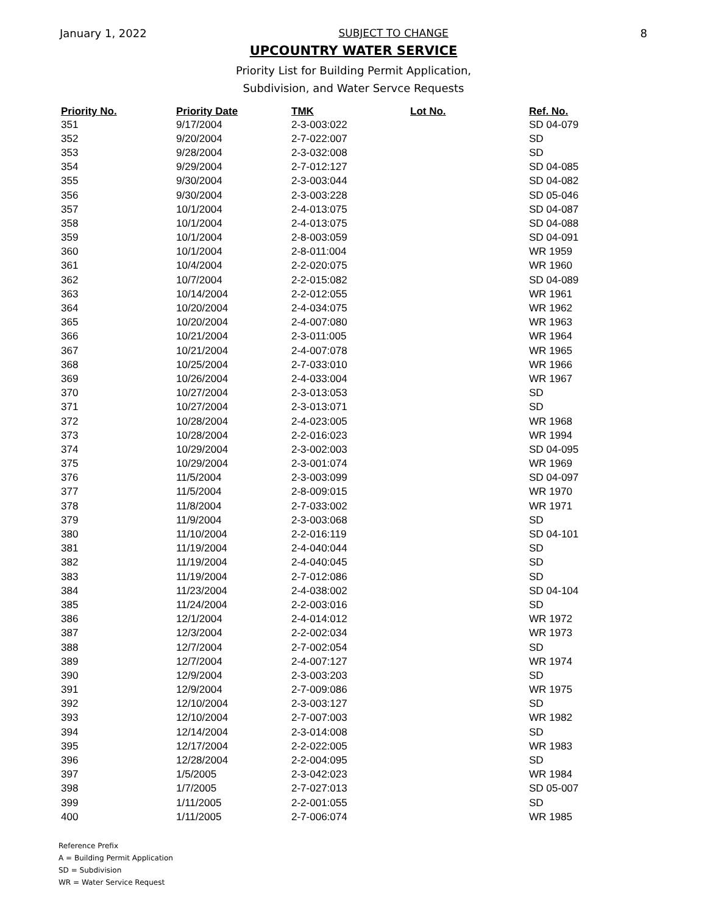January 1, 2022 SUBJECT TO CHANGE 8
UPCOUNTRY WATER SERVICE
Priority List for Building Permit Application,
Subdivision, and Water Servce Requests
| Priority No. | Priority Date | TMK | Lot No. | Ref. No. |
| --- | --- | --- | --- | --- |
| 351 | 9/17/2004 | 2-3-003:022 | | SD 04-079 |
| 352 | 9/20/2004 | 2-7-022:007 | | SD |
| 353 | 9/28/2004 | 2-3-032:008 | | SD |
| 354 | 9/29/2004 | 2-7-012:127 | | SD 04-085 |
| 355 | 9/30/2004 | 2-3-003:044 | | SD 04-082 |
| 356 | 9/30/2004 | 2-3-003:228 | | SD 05-046 |
| 357 | 10/1/2004 | 2-4-013:075 | | SD 04-087 |
| 358 | 10/1/2004 | 2-4-013:075 | | SD 04-088 |
| 359 | 10/1/2004 | 2-8-003:059 | | SD 04-091 |
| 360 | 10/1/2004 | 2-8-011:004 | | WR 1959 |
| 361 | 10/4/2004 | 2-2-020:075 | | WR 1960 |
| 362 | 10/7/2004 | 2-2-015:082 | | SD 04-089 |
| 363 | 10/14/2004 | 2-2-012:055 | | WR 1961 |
| 364 | 10/20/2004 | 2-4-034:075 | | WR 1962 |
| 365 | 10/20/2004 | 2-4-007:080 | | WR 1963 |
| 366 | 10/21/2004 | 2-3-011:005 | | WR 1964 |
| 367 | 10/21/2004 | 2-4-007:078 | | WR 1965 |
| 368 | 10/25/2004 | 2-7-033:010 | | WR 1966 |
| 369 | 10/26/2004 | 2-4-033:004 | | WR 1967 |
| 370 | 10/27/2004 | 2-3-013:053 | | SD |
| 371 | 10/27/2004 | 2-3-013:071 | | SD |
| 372 | 10/28/2004 | 2-4-023:005 | | WR 1968 |
| 373 | 10/28/2004 | 2-2-016:023 | | WR 1994 |
| 374 | 10/29/2004 | 2-3-002:003 | | SD 04-095 |
| 375 | 10/29/2004 | 2-3-001:074 | | WR 1969 |
| 376 | 11/5/2004 | 2-3-003:099 | | SD 04-097 |
| 377 | 11/5/2004 | 2-8-009:015 | | WR 1970 |
| 378 | 11/8/2004 | 2-7-033:002 | | WR 1971 |
| 379 | 11/9/2004 | 2-3-003:068 | | SD |
| 380 | 11/10/2004 | 2-2-016:119 | | SD 04-101 |
| 381 | 11/19/2004 | 2-4-040:044 | | SD |
| 382 | 11/19/2004 | 2-4-040:045 | | SD |
| 383 | 11/19/2004 | 2-7-012:086 | | SD |
| 384 | 11/23/2004 | 2-4-038:002 | | SD 04-104 |
| 385 | 11/24/2004 | 2-2-003:016 | | SD |
| 386 | 12/1/2004 | 2-4-014:012 | | WR 1972 |
| 387 | 12/3/2004 | 2-2-002:034 | | WR 1973 |
| 388 | 12/7/2004 | 2-7-002:054 | | SD |
| 389 | 12/7/2004 | 2-4-007:127 | | WR 1974 |
| 390 | 12/9/2004 | 2-3-003:203 | | SD |
| 391 | 12/9/2004 | 2-7-009:086 | | WR 1975 |
| 392 | 12/10/2004 | 2-3-003:127 | | SD |
| 393 | 12/10/2004 | 2-7-007:003 | | WR 1982 |
| 394 | 12/14/2004 | 2-3-014:008 | | SD |
| 395 | 12/17/2004 | 2-2-022:005 | | WR 1983 |
| 396 | 12/28/2004 | 2-2-004:095 | | SD |
| 397 | 1/5/2005 | 2-3-042:023 | | WR 1984 |
| 398 | 1/7/2005 | 2-7-027:013 | | SD 05-007 |
| 399 | 1/11/2005 | 2-2-001:055 | | SD |
| 400 | 1/11/2005 | 2-7-006:074 | | WR 1985 |
Reference Prefix
A = Building Permit Application
SD = Subdivision
WR = Water Service Request